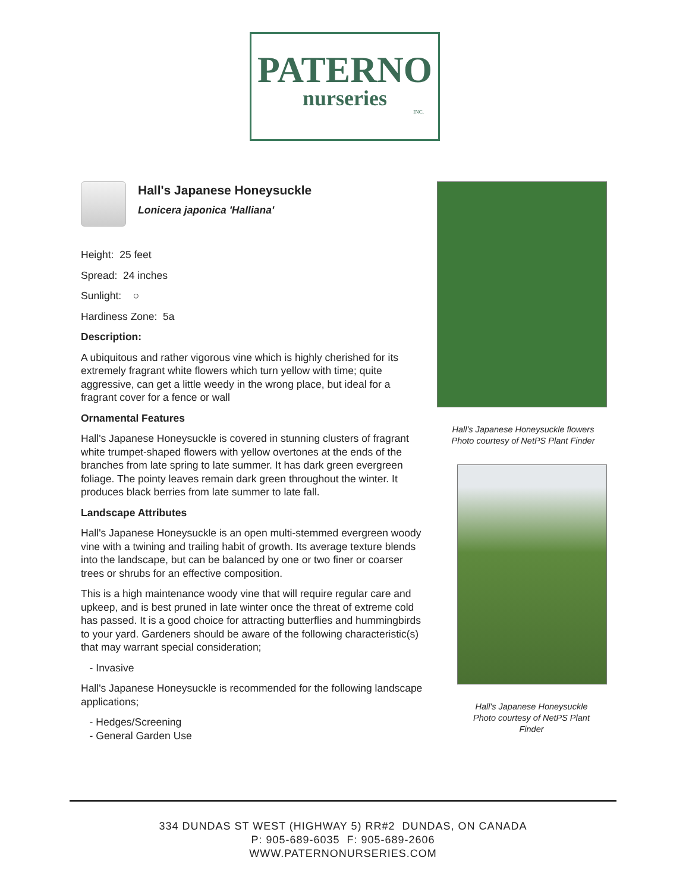PATERNO
nurseries
INC.
Hall's Japanese Honeysuckle
Lonicera japonica 'Halliana'
Height: 25 feet
Spread: 24 inches
Sunlight: ○
Hardiness Zone: 5a
Description:
A ubiquitous and rather vigorous vine which is highly cherished for its extremely fragrant white flowers which turn yellow with time; quite aggressive, can get a little weedy in the wrong place, but ideal for a fragrant cover for a fence or wall
Ornamental Features
Hall's Japanese Honeysuckle is covered in stunning clusters of fragrant white trumpet-shaped flowers with yellow overtones at the ends of the branches from late spring to late summer. It has dark green evergreen foliage. The pointy leaves remain dark green throughout the winter. It produces black berries from late summer to late fall.
Landscape Attributes
Hall's Japanese Honeysuckle is an open multi-stemmed evergreen woody vine with a twining and trailing habit of growth. Its average texture blends into the landscape, but can be balanced by one or two finer or coarser trees or shrubs for an effective composition.
This is a high maintenance woody vine that will require regular care and upkeep, and is best pruned in late winter once the threat of extreme cold has passed. It is a good choice for attracting butterflies and hummingbirds to your yard. Gardeners should be aware of the following characteristic(s) that may warrant special consideration;
- Invasive
Hall's Japanese Honeysuckle is recommended for the following landscape applications;
- Hedges/Screening
- General Garden Use
Hall's Japanese Honeysuckle flowers
Photo courtesy of NetPS Plant Finder
Hall's Japanese Honeysuckle
Photo courtesy of NetPS Plant
Finder
334 DUNDAS ST WEST (HIGHWAY 5) RR#2 DUNDAS, ON CANADA
P: 905-689-6035 F: 905-689-2606
WWW.PATERNONURSERIES.COM